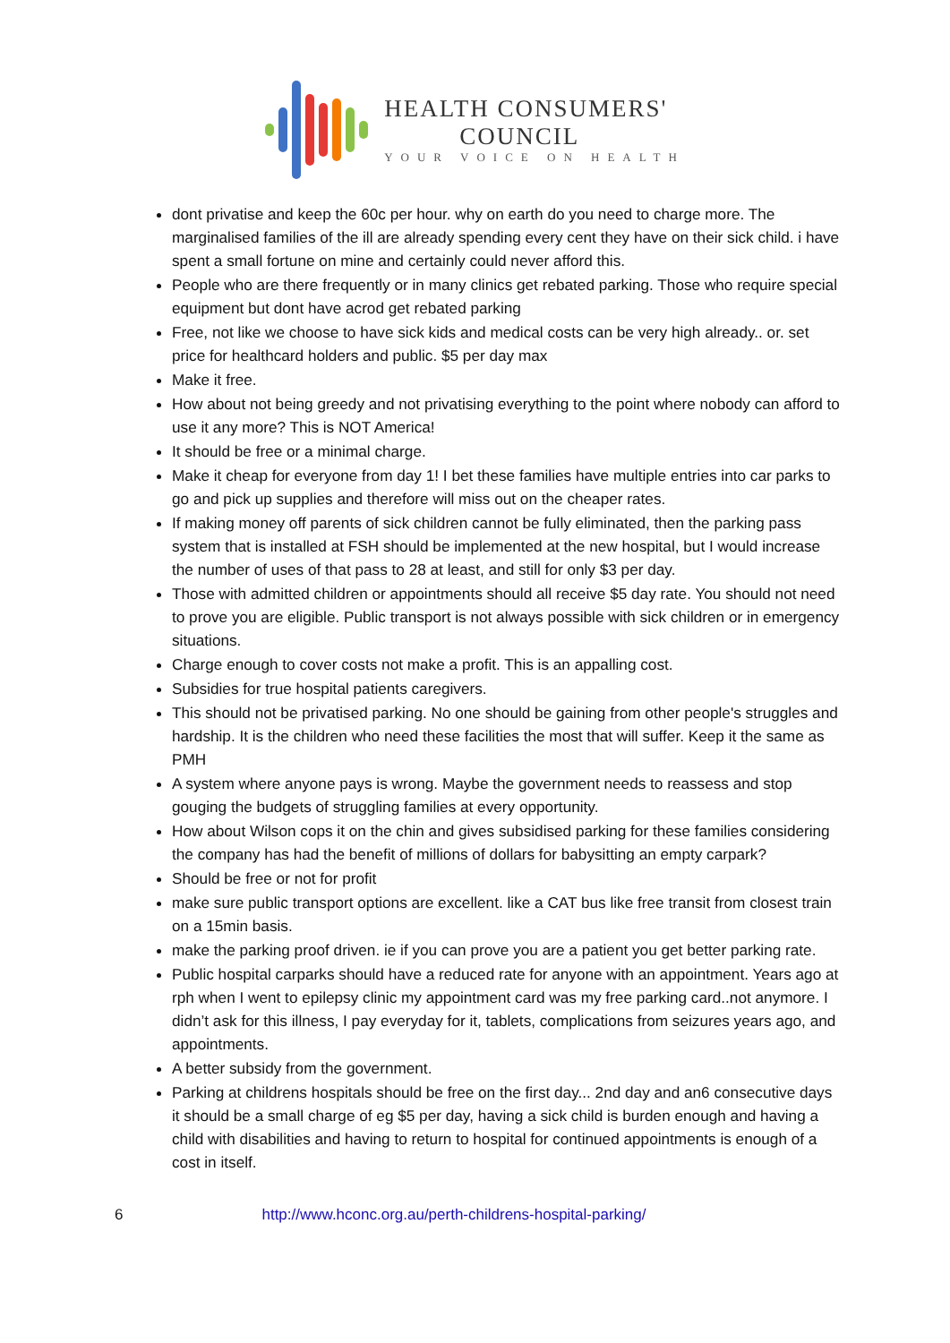HEALTH CONSUMERS'
COUNCIL
YOUR VOICE ON HEALTH
dont privatise and keep the 60c per hour. why on earth do you need to charge more. The marginalised families of the ill are already spending every cent they have on their sick child. i have spent a small fortune on mine and certainly could never afford this.
People who are there frequently or in many clinics get rebated parking. Those who require special equipment but dont have acrod get rebated parking
Free, not like we choose to have sick kids and medical costs can be very high already.. or. set price for healthcard holders and public. $5 per day max
Make it free.
How about not being greedy and not privatising everything to the point where nobody can afford to use it any more? This is NOT America!
It should be free or a minimal charge.
Make it cheap for everyone from day 1! I bet these families have multiple entries into car parks to go and pick up supplies and therefore will miss out on the cheaper rates.
If making money off parents of sick children cannot be fully eliminated, then the parking pass system that is installed at FSH should be implemented at the new hospital, but I would increase the number of uses of that pass to 28 at least, and still for only $3 per day.
Those with admitted children or appointments should all receive $5 day rate. You should not need to prove you are eligible. Public transport is not always possible with sick children or in emergency situations.
Charge enough to cover costs not make a profit. This is an appalling cost.
Subsidies for true hospital patients caregivers.
This should not be privatised parking. No one should be gaining from other people's struggles and hardship. It is the children who need these facilities the most that will suffer. Keep it the same as PMH
A system where anyone pays is wrong. Maybe the government needs to reassess and stop gouging the budgets of struggling families at every opportunity.
How about Wilson cops it on the chin and gives subsidised parking for these families considering the company has had the benefit of millions of dollars for babysitting an empty carpark?
Should be free or not for profit
make sure public transport options are excellent. like a CAT bus like free transit from closest train on a 15min basis.
make the parking proof driven. ie if you can prove you are a patient you get better parking rate.
Public hospital carparks should have a reduced rate for anyone with an appointment. Years ago at rph when I went to epilepsy clinic my appointment card was my free parking card..not anymore. I didn’t ask for this illness, I pay everyday for it, tablets, complications from seizures years ago, and appointments.
A better subsidy from the government.
Parking at childrens hospitals should be free on the first day... 2nd day and an6 consecutive days it should be a small charge of eg $5 per day, having a sick child is burden enough and having a child with disabilities and having to return to hospital for continued appointments is enough of a cost in itself.
6 http://www.hconc.org.au/perth-childrens-hospital-parking/